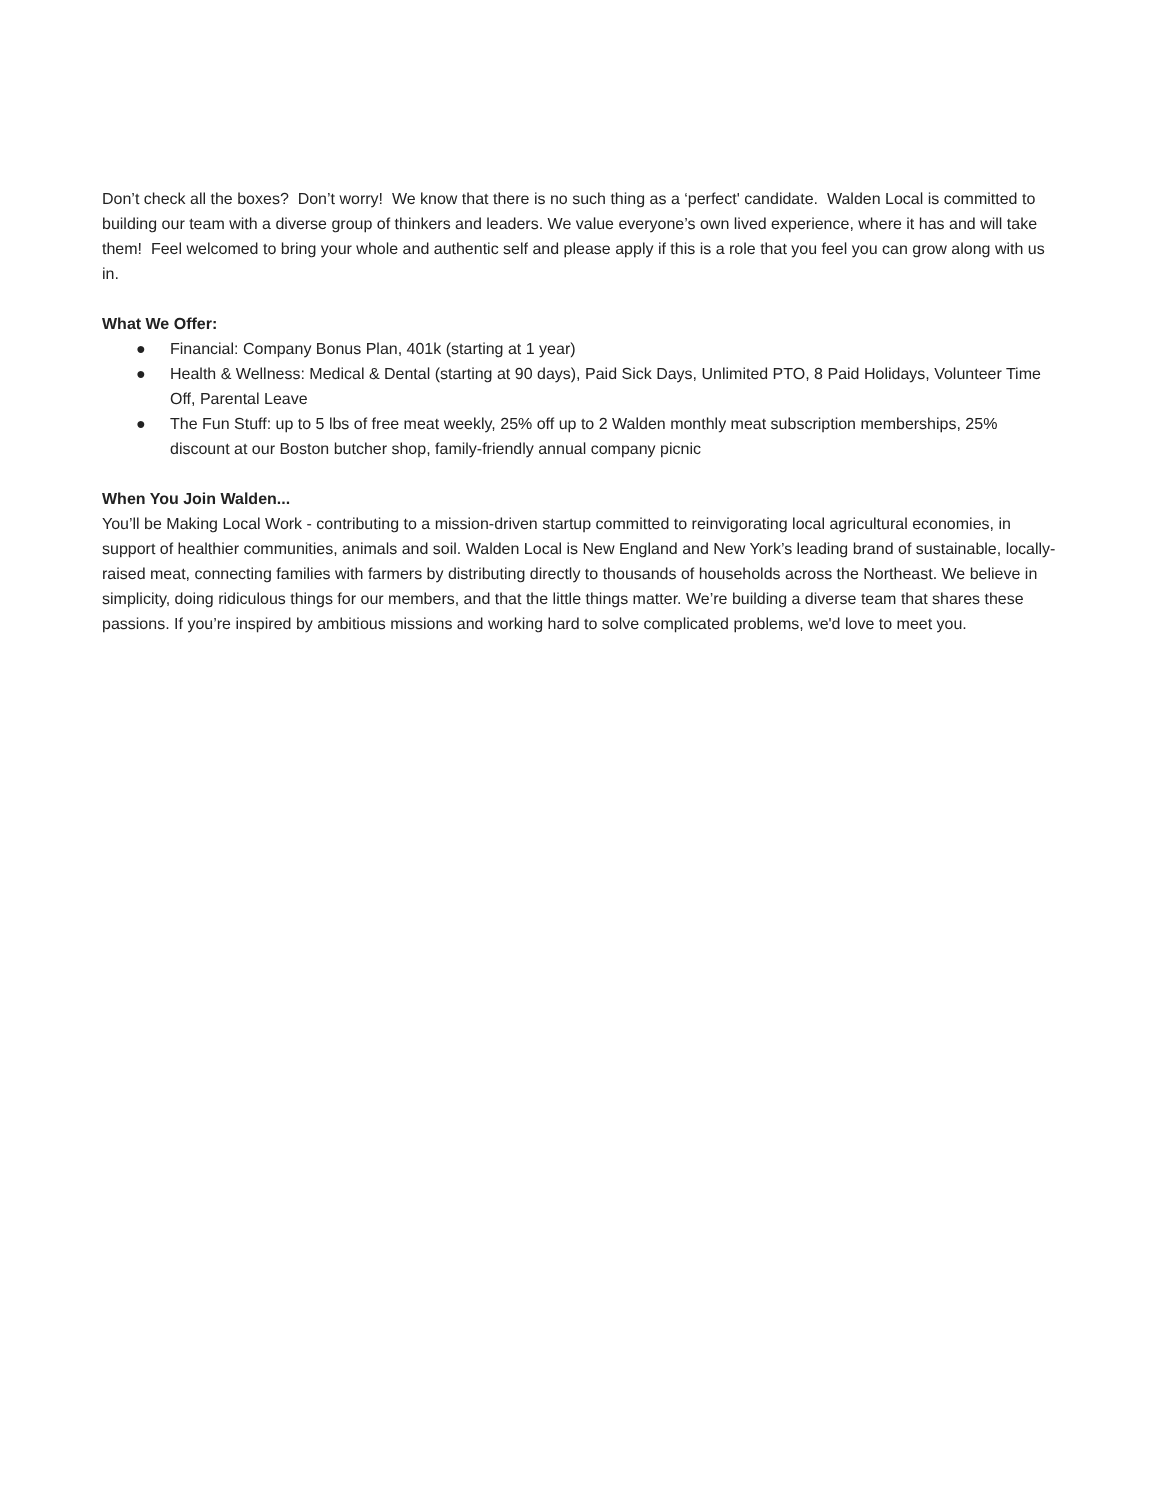Don’t check all the boxes? Don’t worry! We know that there is no such thing as a ‘perfect' candidate. Walden Local is committed to building our team with a diverse group of thinkers and leaders. We value everyone’s own lived experience, where it has and will take them! Feel welcomed to bring your whole and authentic self and please apply if this is a role that you feel you can grow along with us in.
What We Offer:
● Financial: Company Bonus Plan, 401k (starting at 1 year)
● Health & Wellness: Medical & Dental (starting at 90 days), Paid Sick Days, Unlimited PTO, 8 Paid Holidays, Volunteer Time Off, Parental Leave
● The Fun Stuff: up to 5 lbs of free meat weekly, 25% off up to 2 Walden monthly meat subscription memberships, 25% discount at our Boston butcher shop, family-friendly annual company picnic
When You Join Walden...
You’ll be Making Local Work - contributing to a mission-driven startup committed to reinvigorating local agricultural economies, in support of healthier communities, animals and soil. Walden Local is New England and New York’s leading brand of sustainable, locally-raised meat, connecting families with farmers by distributing directly to thousands of households across the Northeast. We believe in simplicity, doing ridiculous things for our members, and that the little things matter. We’re building a diverse team that shares these passions. If you’re inspired by ambitious missions and working hard to solve complicated problems, we'd love to meet you.